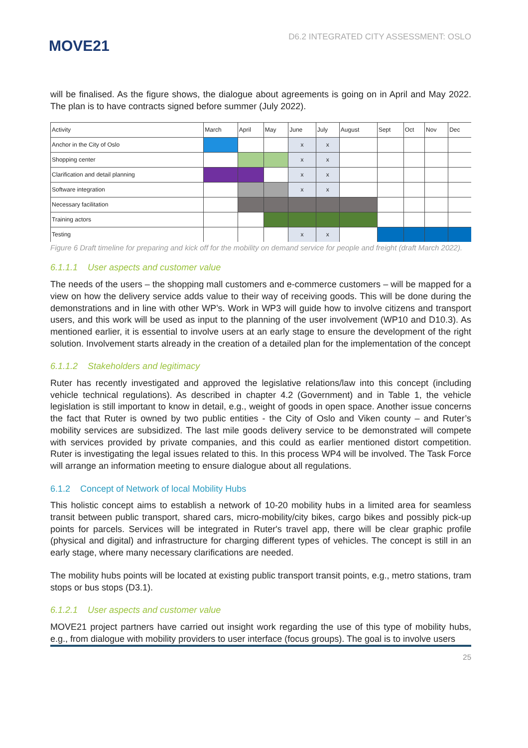MOVE21
D6.2 INTEGRATED CITY ASSESSMENT: OSLO
will be finalised. As the figure shows, the dialogue about agreements is going on in April and May 2022. The plan is to have contracts signed before summer (July 2022).
| Activity | March | April | May | June | July | August | Sept | Oct | Nov | Dec |
| Anchor in the City of Oslo | | | | x | x | | | | | |
| Shopping center | | | | x | x | | | | | |
| Clarification and detail planning | | | | x | x | | | | | |
| Software integration | | | | x | x | | | | | |
| Necessary facilitation | | | | | | | | | | |
| Training actors | | | | | | | | | | |
| Testing | | | | x | x | | | | | |
Figure 6 Draft timeline for preparing and kick off for the mobility on demand service for people and freight (draft March 2022).
6.1.1.1 User aspects and customer value
The needs of the users – the shopping mall customers and e-commerce customers – will be mapped for a view on how the delivery service adds value to their way of receiving goods. This will be done during the demonstrations and in line with other WP’s. Work in WP3 will guide how to involve citizens and transport users, and this work will be used as input to the planning of the user involvement (WP10 and D10.3). As mentioned earlier, it is essential to involve users at an early stage to ensure the development of the right solution. Involvement starts already in the creation of a detailed plan for the implementation of the concept
6.1.1.2 Stakeholders and legitimacy
Ruter has recently investigated and approved the legislative relations/law into this concept (including vehicle technical regulations). As described in chapter 4.2 (Government) and in Table 1, the vehicle legislation is still important to know in detail, e.g., weight of goods in open space. Another issue concerns the fact that Ruter is owned by two public entities - the City of Oslo and Viken county – and Ruter’s mobility services are subsidized. The last mile goods delivery service to be demonstrated will compete with services provided by private companies, and this could as earlier mentioned distort competition. Ruter is investigating the legal issues related to this. In this process WP4 will be involved. The Task Force will arrange an information meeting to ensure dialogue about all regulations.
6.1.2 Concept of Network of local Mobility Hubs
This holistic concept aims to establish a network of 10-20 mobility hubs in a limited area for seamless transit between public transport, shared cars, micro-mobility/city bikes, cargo bikes and possibly pick-up points for parcels. Services will be integrated in Ruter's travel app, there will be clear graphic profile (physical and digital) and infrastructure for charging different types of vehicles. The concept is still in an early stage, where many necessary clarifications are needed.
The mobility hubs points will be located at existing public transport transit points, e.g., metro stations, tram stops or bus stops (D3.1).
6.1.2.1 User aspects and customer value
MOVE21 project partners have carried out insight work regarding the use of this type of mobility hubs, e.g., from dialogue with mobility providers to user interface (focus groups). The goal is to involve users
25